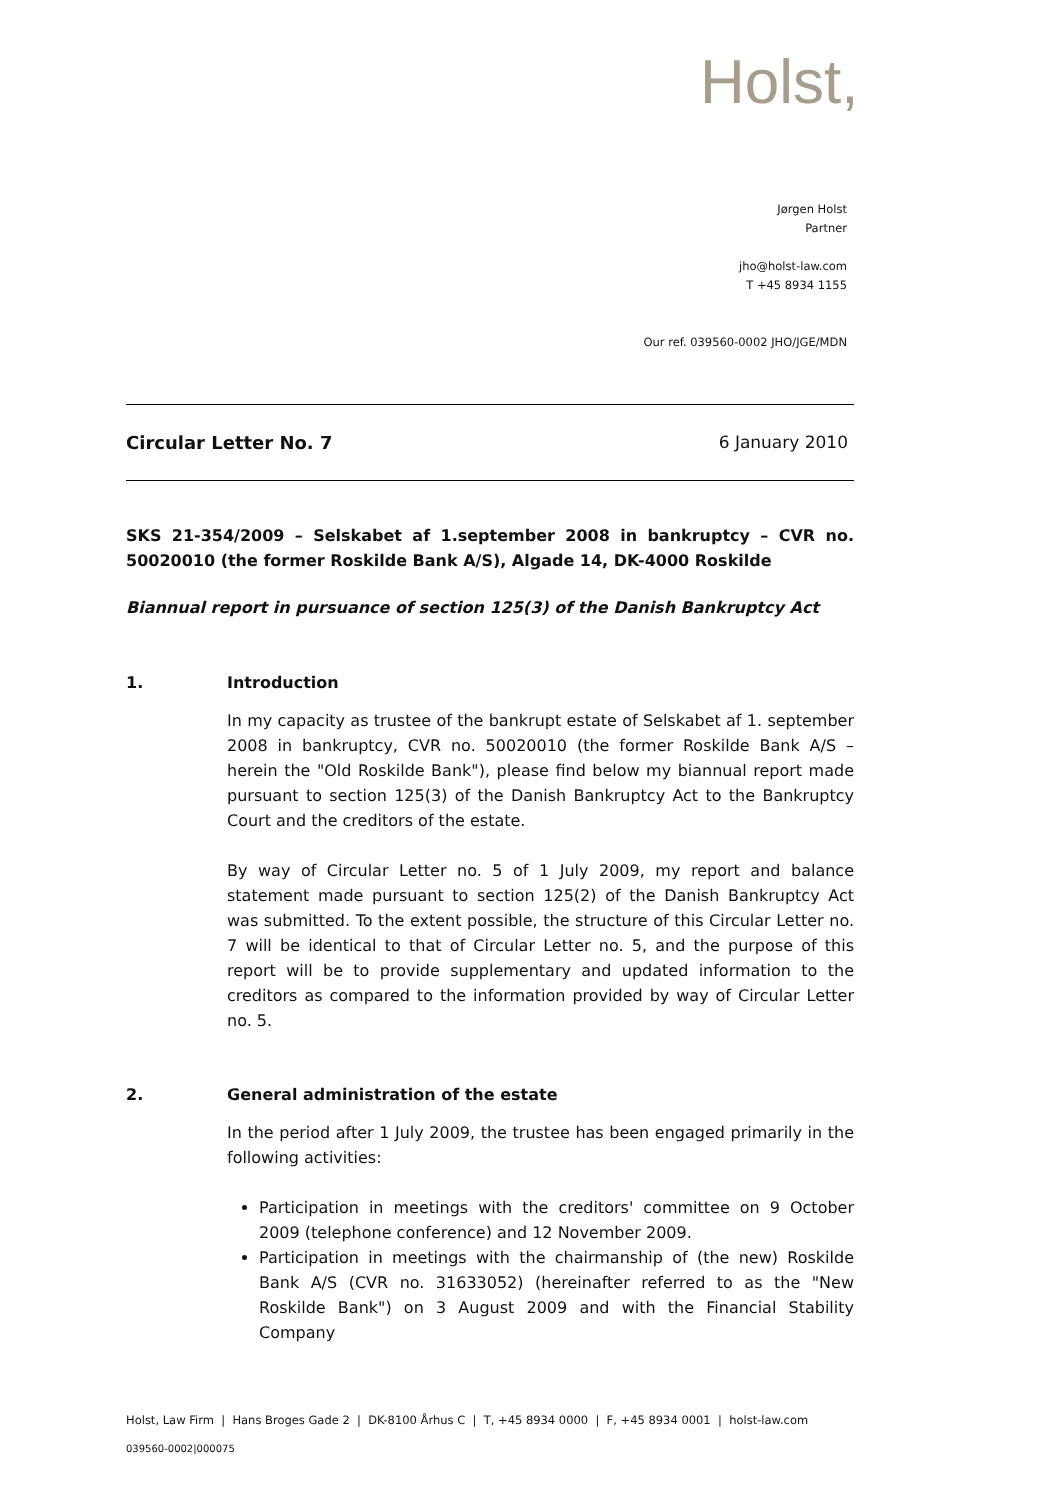Holst,
Jørgen Holst
Partner
jho@holst-law.com
T +45 8934 1155
Our ref. 039560-0002 JHO/JGE/MDN
Circular Letter No. 7 6 January 2010
SKS 21-354/2009 – Selskabet af 1.september 2008 in bankruptcy – CVR no. 50020010 (the former Roskilde Bank A/S), Algade 14, DK-4000 Roskilde
Biannual report in pursuance of section 125(3) of the Danish Bankruptcy Act
1. Introduction
In my capacity as trustee of the bankrupt estate of Selskabet af 1. september 2008 in bankruptcy, CVR no. 50020010 (the former Roskilde Bank A/S – herein the "Old Roskilde Bank"), please find below my biannual report made pursuant to section 125(3) of the Danish Bankruptcy Act to the Bankruptcy Court and the creditors of the estate.
By way of Circular Letter no. 5 of 1 July 2009, my report and balance statement made pursuant to section 125(2) of the Danish Bankruptcy Act was submitted. To the extent possible, the structure of this Circular Letter no. 7 will be identical to that of Circular Letter no. 5, and the purpose of this report will be to provide supplementary and updated information to the creditors as compared to the information provided by way of Circular Letter no. 5.
2. General administration of the estate
In the period after 1 July 2009, the trustee has been engaged primarily in the following activities:
Participation in meetings with the creditors' committee on 9 October 2009 (telephone conference) and 12 November 2009.
Participation in meetings with the chairmanship of (the new) Roskilde Bank A/S (CVR no. 31633052) (hereinafter referred to as the "New Roskilde Bank") on 3 August 2009 and with the Financial Stability Company
Holst, Law Firm | Hans Broges Gade 2 | DK-8100 Århus C | T, +45 8934 0000 | F, +45 8934 0001 | holst-law.com
039560-0002|000075